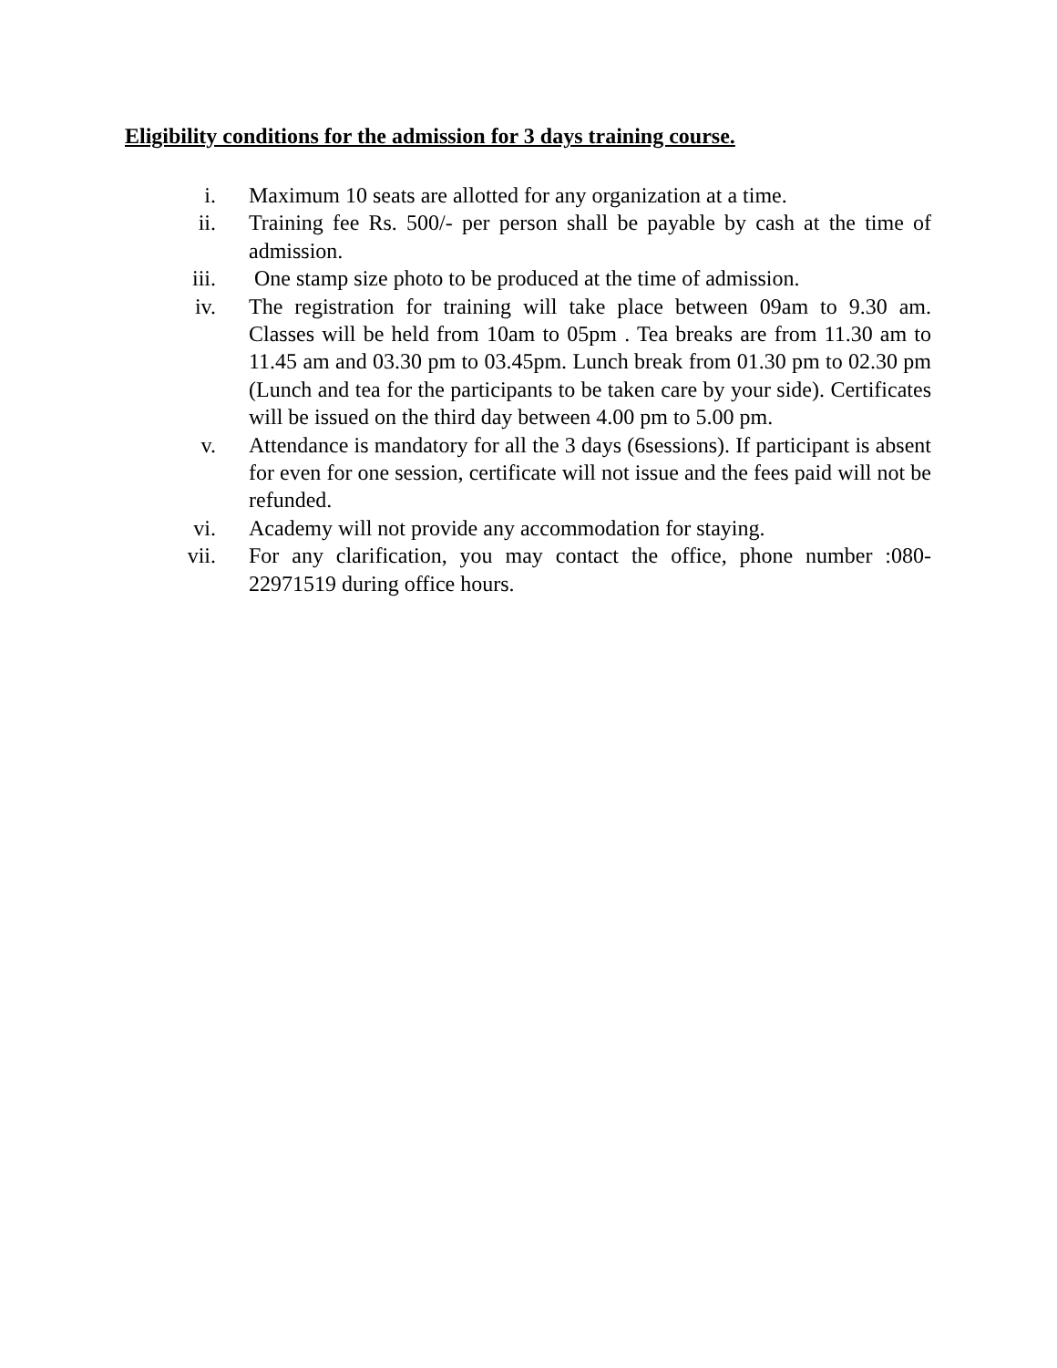Eligibility conditions for the admission for 3 days training course.
i. Maximum 10 seats are allotted for any organization at a time.
ii. Training fee Rs. 500/- per person shall be payable by cash at the time of admission.
iii. One stamp size photo to be produced at the time of admission.
iv. The registration for training will take place between 09am to 9.30 am. Classes will be held from 10am to 05pm . Tea breaks are from 11.30 am to 11.45 am and 03.30 pm to 03.45pm. Lunch break from 01.30 pm to 02.30 pm (Lunch and tea for the participants to be taken care by your side). Certificates will be issued on the third day between 4.00 pm to 5.00 pm.
v. Attendance is mandatory for all the 3 days (6sessions). If participant is absent for even for one session, certificate will not issue and the fees paid will not be refunded.
vi. Academy will not provide any accommodation for staying.
vii. For any clarification, you may contact the office, phone number :080-22971519 during office hours.